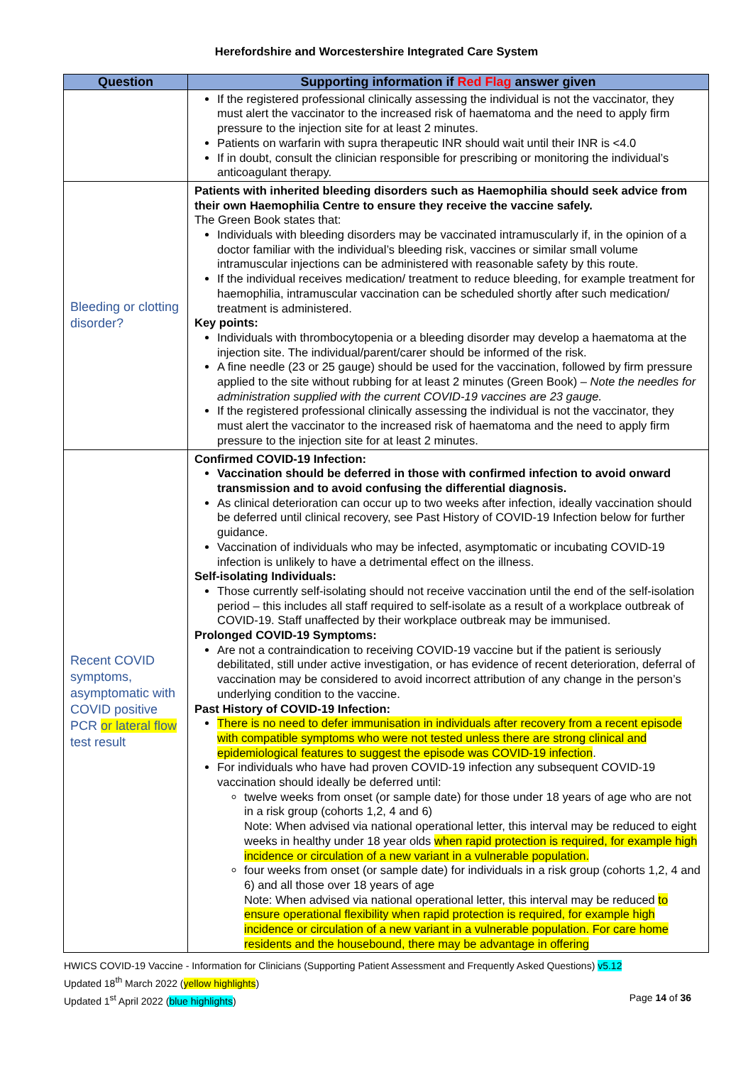Herefordshire and Worcestershire Integrated Care System
| Question | Supporting information if Red Flag answer given |
| --- | --- |
| | If the registered professional clinically assessing the individual is not the vaccinator, they must alert the vaccinator to the increased risk of haematoma and the need to apply firm pressure to the injection site for at least 2 minutes. Patients on warfarin with supra therapeutic INR should wait until their INR is <4.0 If in doubt, consult the clinician responsible for prescribing or monitoring the individual’s anticoagulant therapy. |
| Bleeding or clotting disorder? | Patients with inherited bleeding disorders such as Haemophilia should seek advice from their own Haemophilia Centre to ensure they receive the vaccine safely. The Green Book states that: Individuals with bleeding disorders may be vaccinated intramuscularly if, in the opinion of a doctor familiar with the individual’s bleeding risk, vaccines or similar small volume intramuscular injections can be administered with reasonable safety by this route. If the individual receives medication/ treatment to reduce bleeding, for example treatment for haemophilia, intramuscular vaccination can be scheduled shortly after such medication/ treatment is administered. Key points: Individuals with thrombocytopenia or a bleeding disorder may develop a haematoma at the injection site. The individual/parent/carer should be informed of the risk. A fine needle (23 or 25 gauge) should be used for the vaccination, followed by firm pressure applied to the site without rubbing for at least 2 minutes (Green Book) – Note the needles for administration supplied with the current COVID-19 vaccines are 23 gauge. If the registered professional clinically assessing the individual is not the vaccinator, they must alert the vaccinator to the increased risk of haematoma and the need to apply firm pressure to the injection site for at least 2 minutes. |
| Recent COVID symptoms, asymptomatic with COVID positive PCR or lateral flow test result | Confirmed COVID-19 Infection: Vaccination should be deferred in those with confirmed infection to avoid onward transmission and to avoid confusing the differential diagnosis. As clinical deterioration can occur up to two weeks after infection, ideally vaccination should be deferred until clinical recovery, see Past History of COVID-19 Infection below for further guidance. Vaccination of individuals who may be infected, asymptomatic or incubating COVID-19 infection is unlikely to have a detrimental effect on the illness. Self-isolating Individuals: Those currently self-isolating should not receive vaccination until the end of the self-isolation period – this includes all staff required to self-isolate as a result of a workplace outbreak of COVID-19. Staff unaffected by their workplace outbreak may be immunised. Prolonged COVID-19 Symptoms: Are not a contraindication to receiving COVID-19 vaccine but if the patient is seriously debilitated, still under active investigation, or has evidence of recent deterioration, deferral of vaccination may be considered to avoid incorrect attribution of any change in the person’s underlying condition to the vaccine. Past History of COVID-19 Infection: There is no need to defer immunisation in individuals after recovery from a recent episode with compatible symptoms who were not tested unless there are strong clinical and epidemiological features to suggest the episode was COVID-19 infection . For individuals who have had proven COVID-19 infection any subsequent COVID-19 vaccination should ideally be deferred until: twelve weeks from onset (or sample date) for those under 18 years of age who are not in a risk group (cohorts 1,2, 4 and 6) Note: When advised via national operational letter, this interval may be reduced to eight weeks in healthy under 18 year olds when rapid protection is required, for example high incidence or circulation of a new variant in a vulnerable population. four weeks from onset (or sample date) for individuals in a risk group (cohorts 1,2, 4 and 6) and all those over 18 years of age Note: When advised via national operational letter, this interval may be reduced to ensure operational flexibility when rapid protection is required, for example high incidence or circulation of a new variant in a vulnerable population. For care home residents and the housebound, there may be advantage in offering |
HWICS COVID-19 Vaccine - Information for Clinicians (Supporting Patient Assessment and Frequently Asked Questions) v5.12
Updated 18<sup>th</sup> March 2022 (yellow highlights)
Updated 1<sup>st</sup> April 2022 (blue highlights) Page 14 of 36